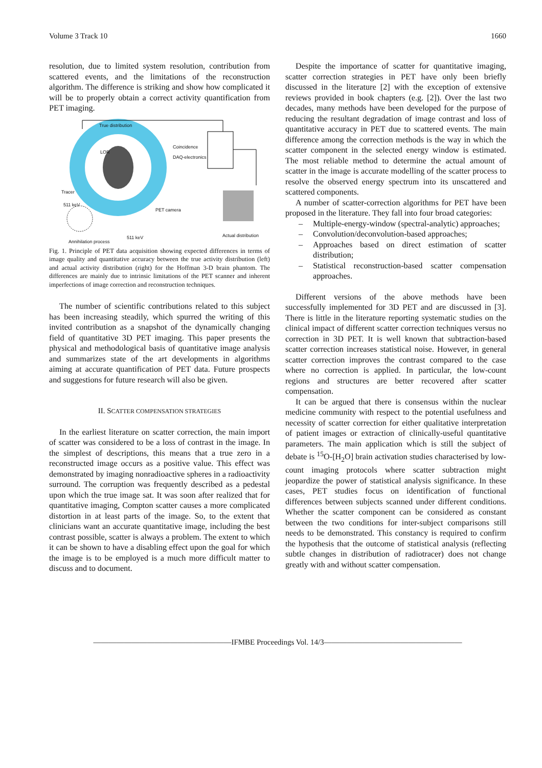Volume 3 Track 10 1660
resolution, due to limited system resolution, contribution from scattered events, and the limitations of the reconstruction algorithm. The difference is striking and show how complicated it will be to properly obtain a correct activity quantification from PET imaging.
True distribution
Coincidence
DAQ-electronics LOR
Tracer
511 keV
PET camera
511 keV
Annihilation process
Actual distribution
Fig. 1. Principle of PET data acquisition showing expected differences in terms of image quality and quantitative accuracy between the true activity distribution (left) and actual activity distribution (right) for the Hoffman 3-D brain phantom. The differences are mainly due to intrinsic limitations of the PET scanner and inherent imperfections of image correction and reconstruction techniques.
The number of scientific contributions related to this subject has been increasing steadily, which spurred the writing of this invited contribution as a snapshot of the dynamically changing field of quantitative 3D PET imaging. This paper presents the physical and methodological basis of quantitative image analysis and summarizes state of the art developments in algorithms aiming at accurate quantification of PET data. Future prospects and suggestions for future research will also be given.
II. SCATTER COMPENSATION STRATEGIES
In the earliest literature on scatter correction, the main import of scatter was considered to be a loss of contrast in the image. In the simplest of descriptions, this means that a true zero in a reconstructed image occurs as a positive value. This effect was demonstrated by imaging nonradioactive spheres in a radioactivity surround. The corruption was frequently described as a pedestal upon which the true image sat. It was soon after realized that for quantitative imaging, Compton scatter causes a more complicated distortion in at least parts of the image. So, to the extent that clinicians want an accurate quantitative image, including the best contrast possible, scatter is always a problem. The extent to which it can be shown to have a disabling effect upon the goal for which the image is to be employed is a much more difficult matter to discuss and to document.
Despite the importance of scatter for quantitative imaging, scatter correction strategies in PET have only been briefly discussed in the literature [2] with the exception of extensive reviews provided in book chapters (e.g. [2]). Over the last two decades, many methods have been developed for the purpose of reducing the resultant degradation of image contrast and loss of quantitative accuracy in PET due to scattered events. The main difference among the correction methods is the way in which the scatter component in the selected energy window is estimated. The most reliable method to determine the actual amount of scatter in the image is accurate modelling of the scatter process to resolve the observed energy spectrum into its unscattered and scattered components.
A number of scatter-correction algorithms for PET have been proposed in the literature. They fall into four broad categories:
– Multiple-energy-window (spectral-analytic) approaches;
– Convolution/deconvolution-based approaches;
– Approaches based on direct estimation of scatter distribution;
– Statistical reconstruction-based scatter compensation approaches.
Different versions of the above methods have been successfully implemented for 3D PET and are discussed in [3]. There is little in the literature reporting systematic studies on the clinical impact of different scatter correction techniques versus no correction in 3D PET. It is well known that subtraction-based scatter correction increases statistical noise. However, in general scatter correction improves the contrast compared to the case where no correction is applied. In particular, the low-count regions and structures are better recovered after scatter compensation.
It can be argued that there is consensus within the nuclear medicine community with respect to the potential usefulness and necessity of scatter correction for either qualitative interpretation of patient images or extraction of clinically-useful quantitative parameters. The main application which is still the subject of debate is <sup>15</sup>O-[H<sub>2</sub>O] brain activation studies characterised by low-count imaging protocols where scatter subtraction might jeopardize the power of statistical analysis significance. In these cases, PET studies focus on identification of functional differences between subjects scanned under different conditions. Whether the scatter component can be considered as constant between the two conditions for inter-subject comparisons still needs to be demonstrated. This constancy is required to confirm the hypothesis that the outcome of statistical analysis (reflecting subtle changes in distribution of radiotracer) does not change greatly with and without scatter compensation.
——————————————————IFMBE Proceedings Vol. 14/3——————————————————